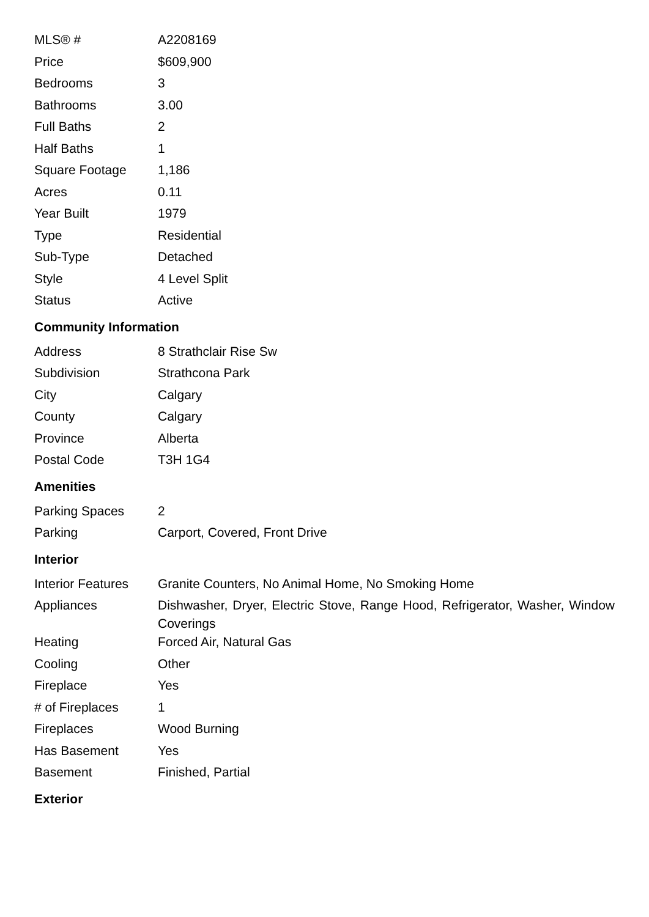| MLS® # | A2208169 |
| Price | $609,900 |
| Bedrooms | 3 |
| Bathrooms | 3.00 |
| Full Baths | 2 |
| Half Baths | 1 |
| Square Footage | 1,186 |
| Acres | 0.11 |
| Year Built | 1979 |
| Type | Residential |
| Sub-Type | Detached |
| Style | 4 Level Split |
| Status | Active |
Community Information
| Address | 8 Strathclair Rise Sw |
| Subdivision | Strathcona Park |
| City | Calgary |
| County | Calgary |
| Province | Alberta |
| Postal Code | T3H 1G4 |
Amenities
| Parking Spaces | 2 |
| Parking | Carport, Covered, Front Drive |
Interior
| Interior Features | Granite Counters, No Animal Home, No Smoking Home |
| Appliances | Dishwasher, Dryer, Electric Stove, Range Hood, Refrigerator, Washer, Window Coverings |
| Heating | Forced Air, Natural Gas |
| Cooling | Other |
| Fireplace | Yes |
| # of Fireplaces | 1 |
| Fireplaces | Wood Burning |
| Has Basement | Yes |
| Basement | Finished, Partial |
Exterior